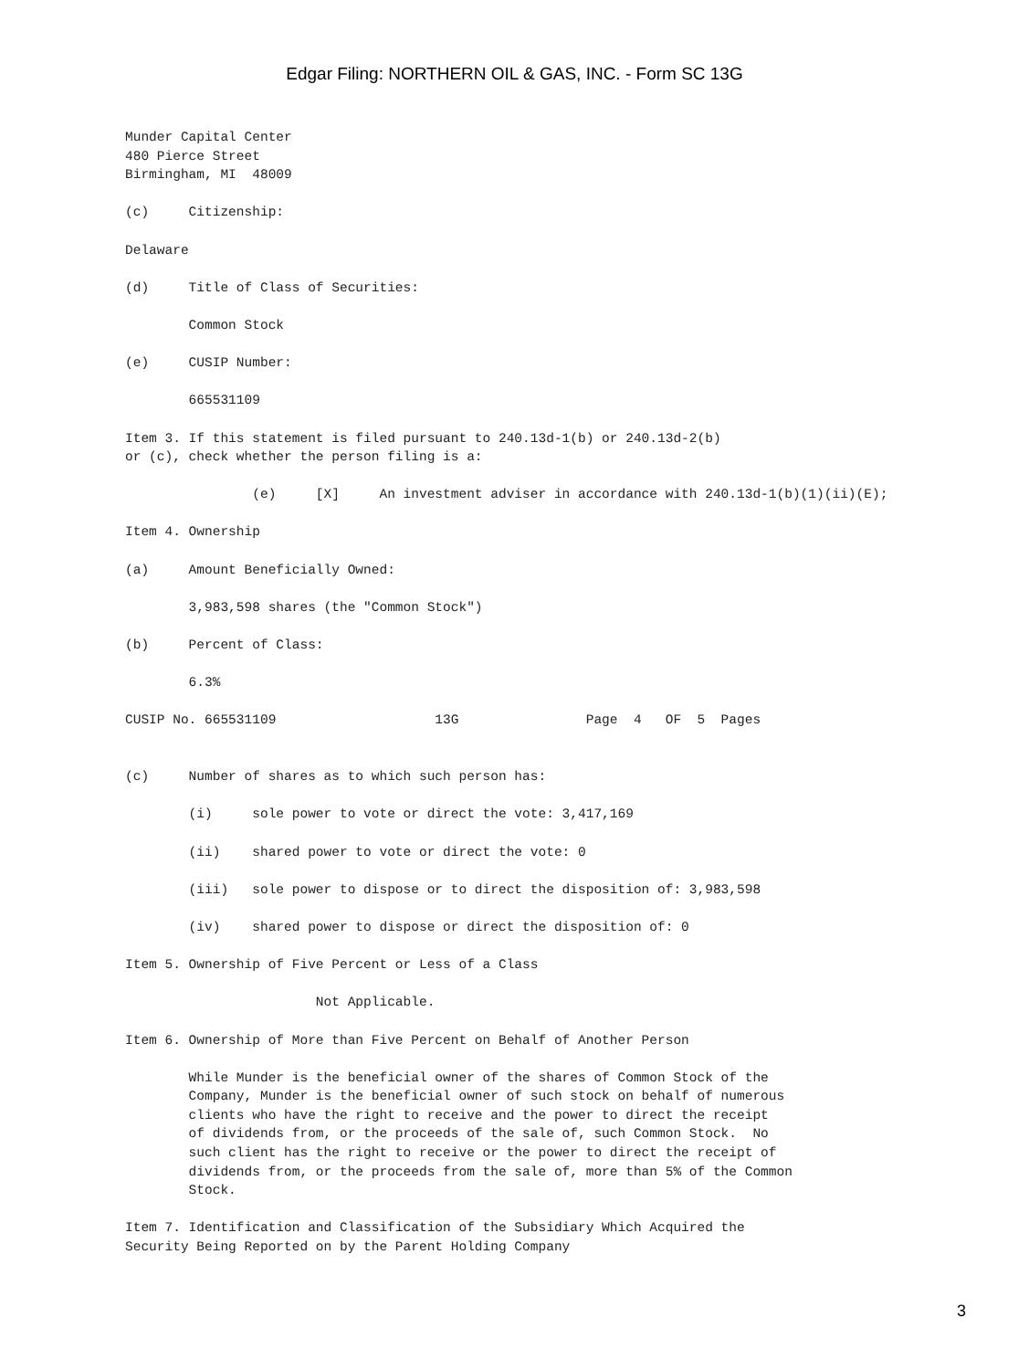Edgar Filing: NORTHERN OIL & GAS, INC. - Form SC 13G
Munder Capital Center
480 Pierce Street
Birmingham, MI  48009

(c)     Citizenship:

Delaware

(d)     Title of Class of Securities:

        Common Stock

(e)     CUSIP Number:

        665531109

Item 3. If this statement is filed pursuant to 240.13d-1(b) or 240.13d-2(b)
or (c), check whether the person filing is a:

                (e)     [X]     An investment adviser in accordance with 240.13d-1(b)(1)(ii)(E);

Item 4. Ownership

(a)     Amount Beneficially Owned:

        3,983,598 shares (the "Common Stock")

(b)     Percent of Class:

        6.3%

CUSIP No. 665531109                    13G                Page  4   OF  5  Pages


(c)     Number of shares as to which such person has:

        (i)     sole power to vote or direct the vote: 3,417,169

        (ii)    shared power to vote or direct the vote: 0

        (iii)   sole power to dispose or to direct the disposition of: 3,983,598

        (iv)    shared power to dispose or direct the disposition of: 0

Item 5. Ownership of Five Percent or Less of a Class

                        Not Applicable.

Item 6. Ownership of More than Five Percent on Behalf of Another Person

        While Munder is the beneficial owner of the shares of Common Stock of the
        Company, Munder is the beneficial owner of such stock on behalf of numerous
        clients who have the right to receive and the power to direct the receipt
        of dividends from, or the proceeds of the sale of, such Common Stock.  No
        such client has the right to receive or the power to direct the receipt of
        dividends from, or the proceeds from the sale of, more than 5% of the Common
        Stock.

Item 7. Identification and Classification of the Subsidiary Which Acquired the
Security Being Reported on by the Parent Holding Company
3